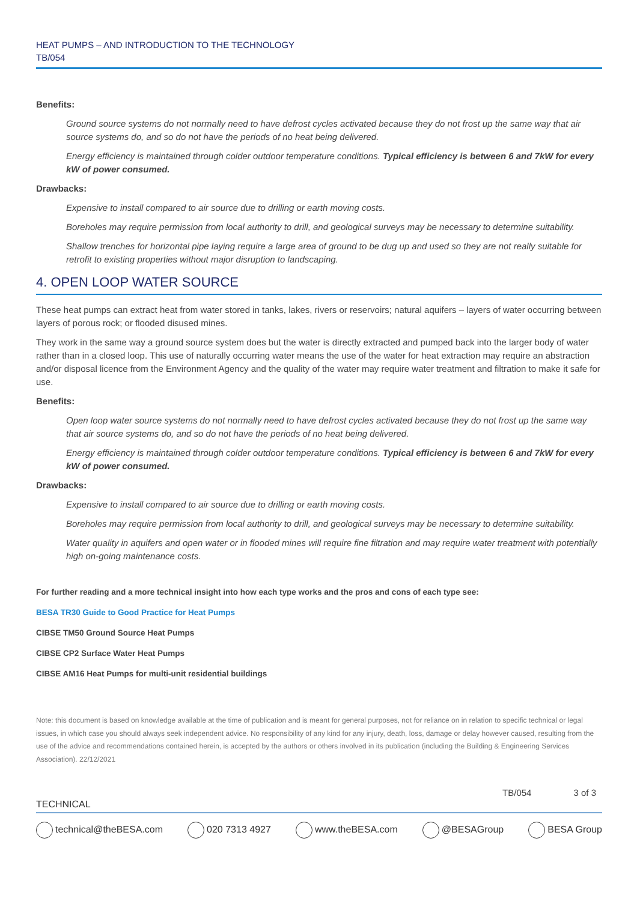HEAT PUMPS – AND INTRODUCTION TO THE TECHNOLOGY
TB/054
Benefits:
Ground source systems do not normally need to have defrost cycles activated because they do not frost up the same way that air source systems do, and so do not have the periods of no heat being delivered.
Energy efficiency is maintained through colder outdoor temperature conditions. Typical efficiency is between 6 and 7kW for every kW of power consumed.
Drawbacks:
Expensive to install compared to air source due to drilling or earth moving costs.
Boreholes may require permission from local authority to drill, and geological surveys may be necessary to determine suitability.
Shallow trenches for horizontal pipe laying require a large area of ground to be dug up and used so they are not really suitable for retrofit to existing properties without major disruption to landscaping.
4. OPEN LOOP WATER SOURCE
These heat pumps can extract heat from water stored in tanks, lakes, rivers or reservoirs; natural aquifers – layers of water occurring between layers of porous rock; or flooded disused mines.
They work in the same way a ground source system does but the water is directly extracted and pumped back into the larger body of water rather than in a closed loop. This use of naturally occurring water means the use of the water for heat extraction may require an abstraction and/or disposal licence from the Environment Agency and the quality of the water may require water treatment and filtration to make it safe for use.
Benefits:
Open loop water source systems do not normally need to have defrost cycles activated because they do not frost up the same way that air source systems do, and so do not have the periods of no heat being delivered.
Energy efficiency is maintained through colder outdoor temperature conditions. Typical efficiency is between 6 and 7kW for every kW of power consumed.
Drawbacks:
Expensive to install compared to air source due to drilling or earth moving costs.
Boreholes may require permission from local authority to drill, and geological surveys may be necessary to determine suitability.
Water quality in aquifers and open water or in flooded mines will require fine filtration and may require water treatment with potentially high on-going maintenance costs.
For further reading and a more technical insight into how each type works and the pros and cons of each type see:
BESA TR30 Guide to Good Practice for Heat Pumps
CIBSE TM50 Ground Source Heat Pumps
CIBSE CP2 Surface Water Heat Pumps
CIBSE AM16 Heat Pumps for multi-unit residential buildings
Note: this document is based on knowledge available at the time of publication and is meant for general purposes, not for reliance on in relation to specific technical or legal issues, in which case you should always seek independent advice. No responsibility of any kind for any injury, death, loss, damage or delay however caused, resulting from the use of the advice and recommendations contained herein, is accepted by the authors or others involved in its publication (including the Building & Engineering Services Association). 22/12/2021
TB/054 3 of 3
TECHNICAL
technical@theBESA.com 020 7313 4927 www.theBESA.com @BESAGroup BESA Group